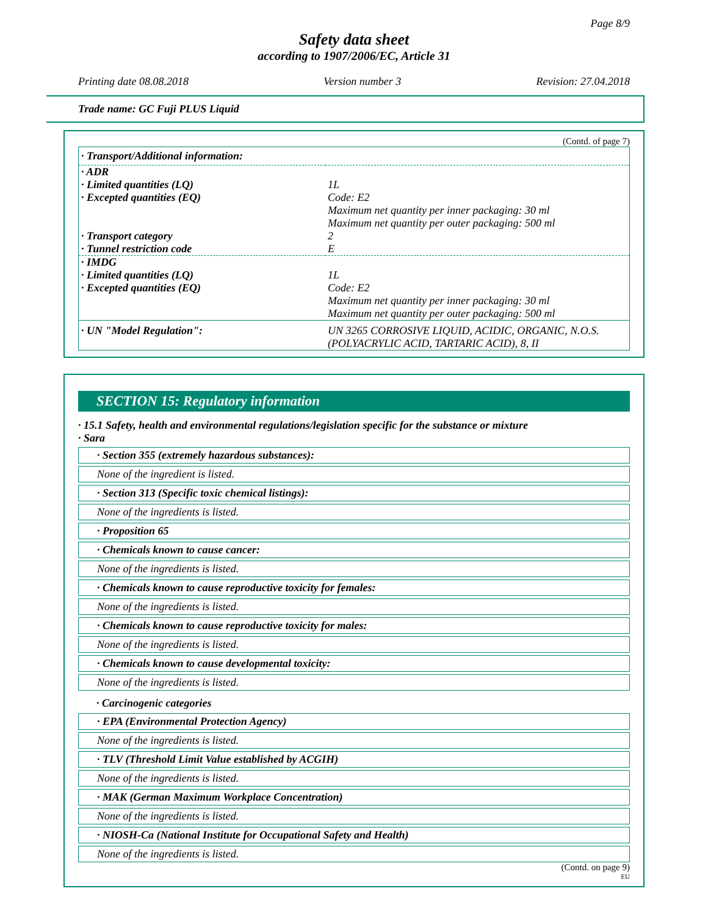Page 8/9
Safety data sheet
according to 1907/2006/EC, Article 31
Printing date 08.08.2018 Version number 3 Revision: 27.04.2018
Trade name: GC Fuji PLUS Liquid
(Contd. of page 7)
| · Transport/Additional information: | |
| · ADR | |
| · Limited quantities (LQ) | 1L |
| · Excepted quantities (EQ) | Code: E2 Maximum net quantity per inner packaging: 30 ml Maximum net quantity per outer packaging: 500 ml |
| · Transport category | 2 |
| · Tunnel restriction code | E |
| · IMDG | |
| · Limited quantities (LQ) | 1L |
| · Excepted quantities (EQ) | Code: E2 Maximum net quantity per inner packaging: 30 ml Maximum net quantity per outer packaging: 500 ml |
| · UN "Model Regulation": | UN 3265 CORROSIVE LIQUID, ACIDIC, ORGANIC, N.O.S. (POLYACRYLIC ACID, TARTARIC ACID), 8, II |
SECTION 15: Regulatory information
· 15.1 Safety, health and environmental regulations/legislation specific for the substance or mixture
· Sara
· Section 355 (extremely hazardous substances):
None of the ingredient is listed.
· Section 313 (Specific toxic chemical listings):
None of the ingredients is listed.
· Proposition 65
· Chemicals known to cause cancer:
None of the ingredients is listed.
· Chemicals known to cause reproductive toxicity for females:
None of the ingredients is listed.
· Chemicals known to cause reproductive toxicity for males:
None of the ingredients is listed.
· Chemicals known to cause developmental toxicity:
None of the ingredients is listed.
· Carcinogenic categories
· EPA (Environmental Protection Agency)
None of the ingredients is listed.
· TLV (Threshold Limit Value established by ACGIH)
None of the ingredients is listed.
· MAK (German Maximum Workplace Concentration)
None of the ingredients is listed.
· NIOSH-Ca (National Institute for Occupational Safety and Health)
None of the ingredients is listed.
(Contd. on page 9)
EU